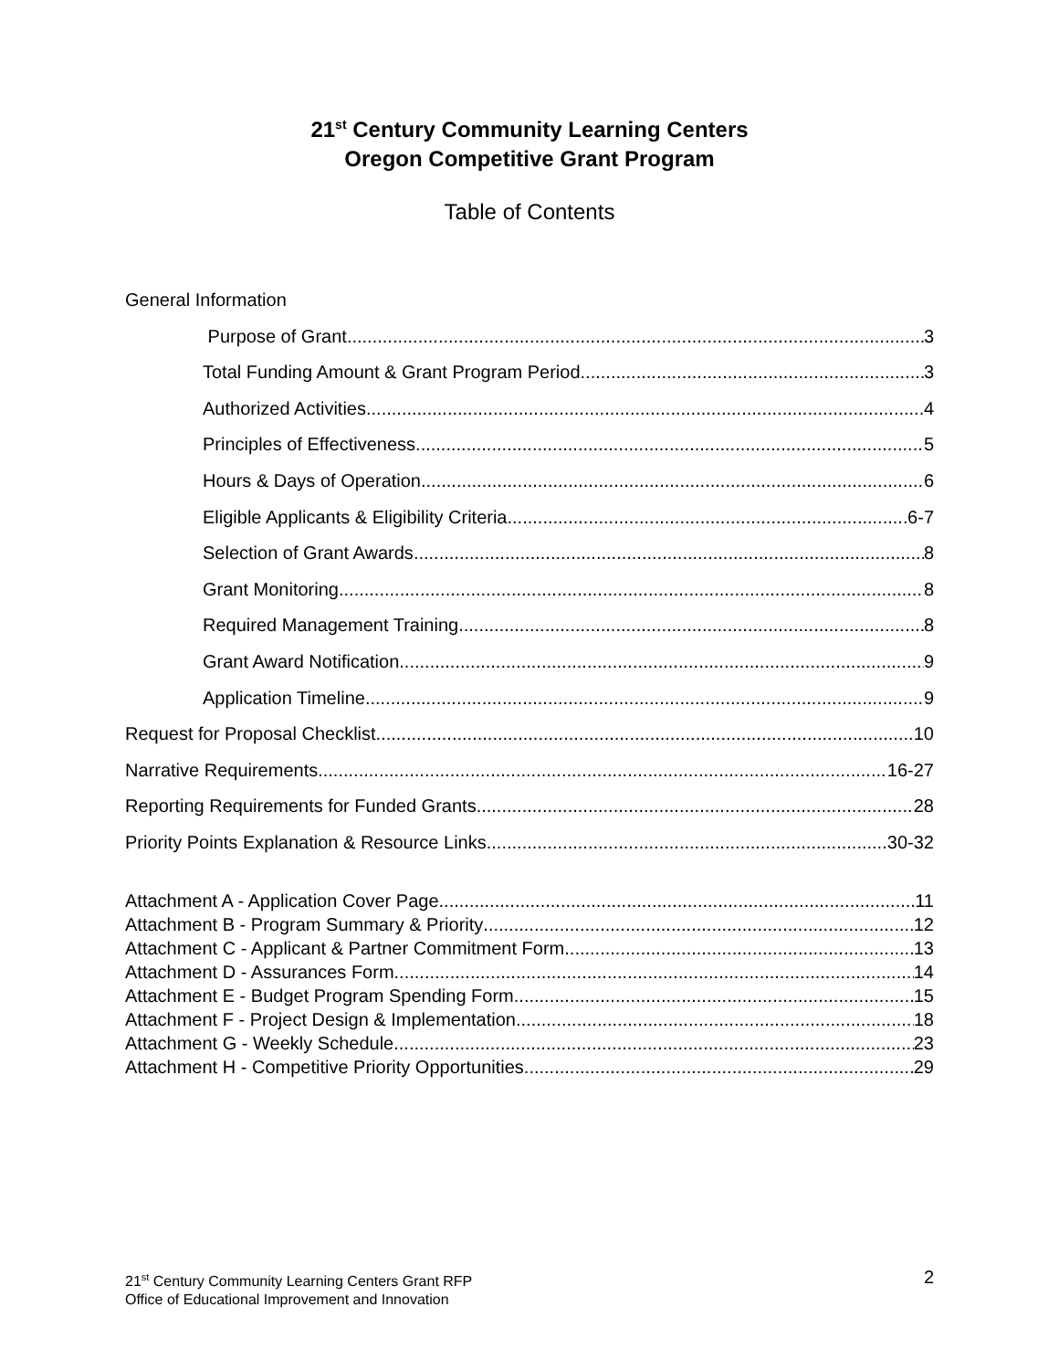21<sup>st</sup> Century Community Learning Centers
Oregon Competitive Grant Program
Table of Contents
General Information
Purpose of Grant 3
Total Funding Amount & Grant Program Period 3
Authorized Activities 4
Principles of Effectiveness 5
Hours & Days of Operation 6
Eligible Applicants & Eligibility Criteria 6-7
Selection of Grant Awards 8
Grant Monitoring 8
Required Management Training 8
Grant Award Notification 9
Application Timeline 9
Request for Proposal Checklist 10
Narrative Requirements 16-27
Reporting Requirements for Funded Grants 28
Priority Points Explanation & Resource Links 30-32
Attachment A - Application Cover Page 11
Attachment B - Program Summary & Priority 12
Attachment C - Applicant & Partner Commitment Form 13
Attachment D - Assurances Form 14
Attachment E - Budget Program Spending Form 15
Attachment F - Project Design & Implementation 18
Attachment G - Weekly Schedule 23
Attachment H - Competitive Priority Opportunities 29
21<sup>st</sup> Century Community Learning Centers Grant RFP
Office of Educational Improvement and Innovation
2